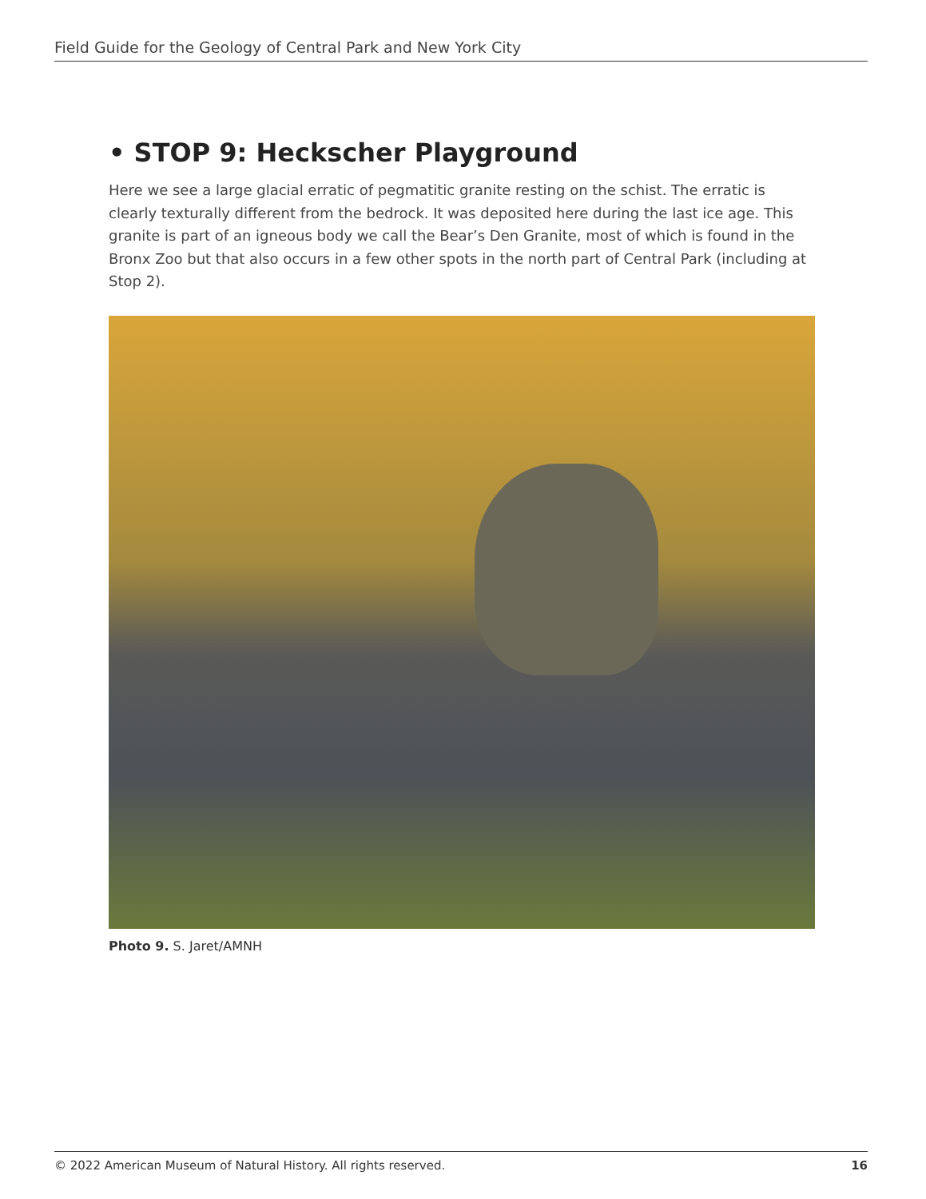Field Guide for the Geology of Central Park and New York City
• STOP 9: Heckscher Playground
Here we see a large glacial erratic of pegmatitic granite resting on the schist. The erratic is clearly texturally different from the bedrock. It was deposited here during the last ice age. This granite is part of an igneous body we call the Bear’s Den Granite, most of which is found in the Bronx Zoo but that also occurs in a few other spots in the north part of Central Park (including at Stop 2).
Photo 9. S. Jaret/AMNH
© 2022 American Museum of Natural History. All rights reserved. 16